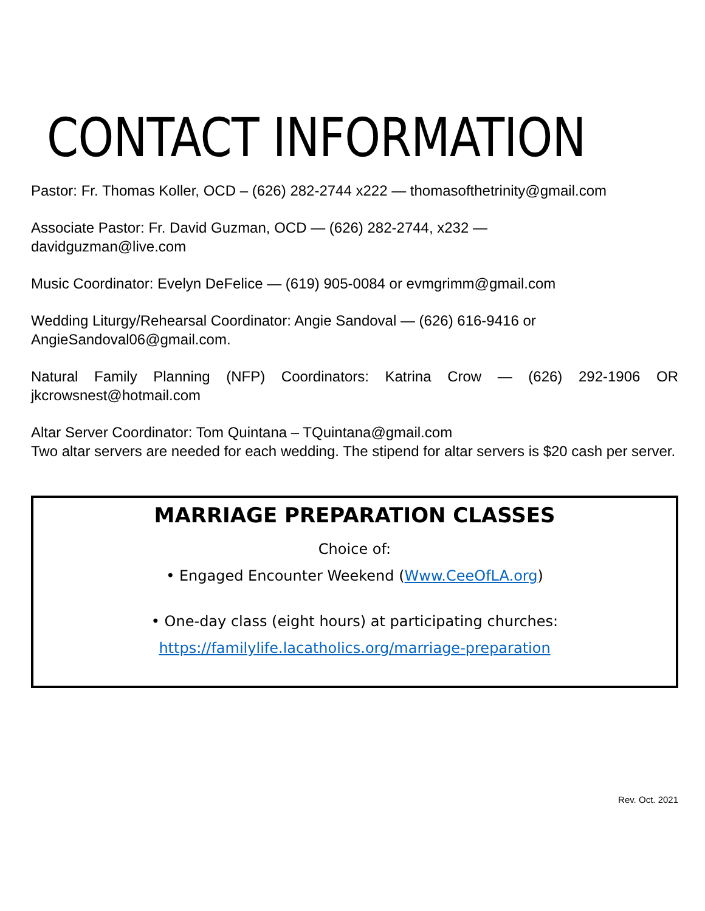CONTACT INFORMATION
Pastor: Fr. Thomas Koller, OCD – (626) 282-2744 x222 — thomasofthetrinity@gmail.com
Associate Pastor: Fr. David Guzman, OCD — (626) 282-2744, x232 —
davidguzman@live.com
Music Coordinator: Evelyn DeFelice — (619) 905-0084 or evmgrimm@gmail.com
Wedding Liturgy/Rehearsal Coordinator: Angie Sandoval — (626) 616-9416 or
AngieSandoval06@gmail.com.
Natural Family Planning (NFP) Coordinators: Katrina Crow — (626) 292-1906 OR
jkcrowsnest@hotmail.com
Altar Server Coordinator: Tom Quintana – TQuintana@gmail.com
Two altar servers are needed for each wedding. The stipend for altar servers is $20 cash per server.
MARRIAGE PREPARATION CLASSES
Choice of:
• Engaged Encounter Weekend (Www.CeeOfLA.org)
• One-day class (eight hours) at participating churches:
https://familylife.lacatholics.org/marriage-preparation
Rev. Oct. 2021